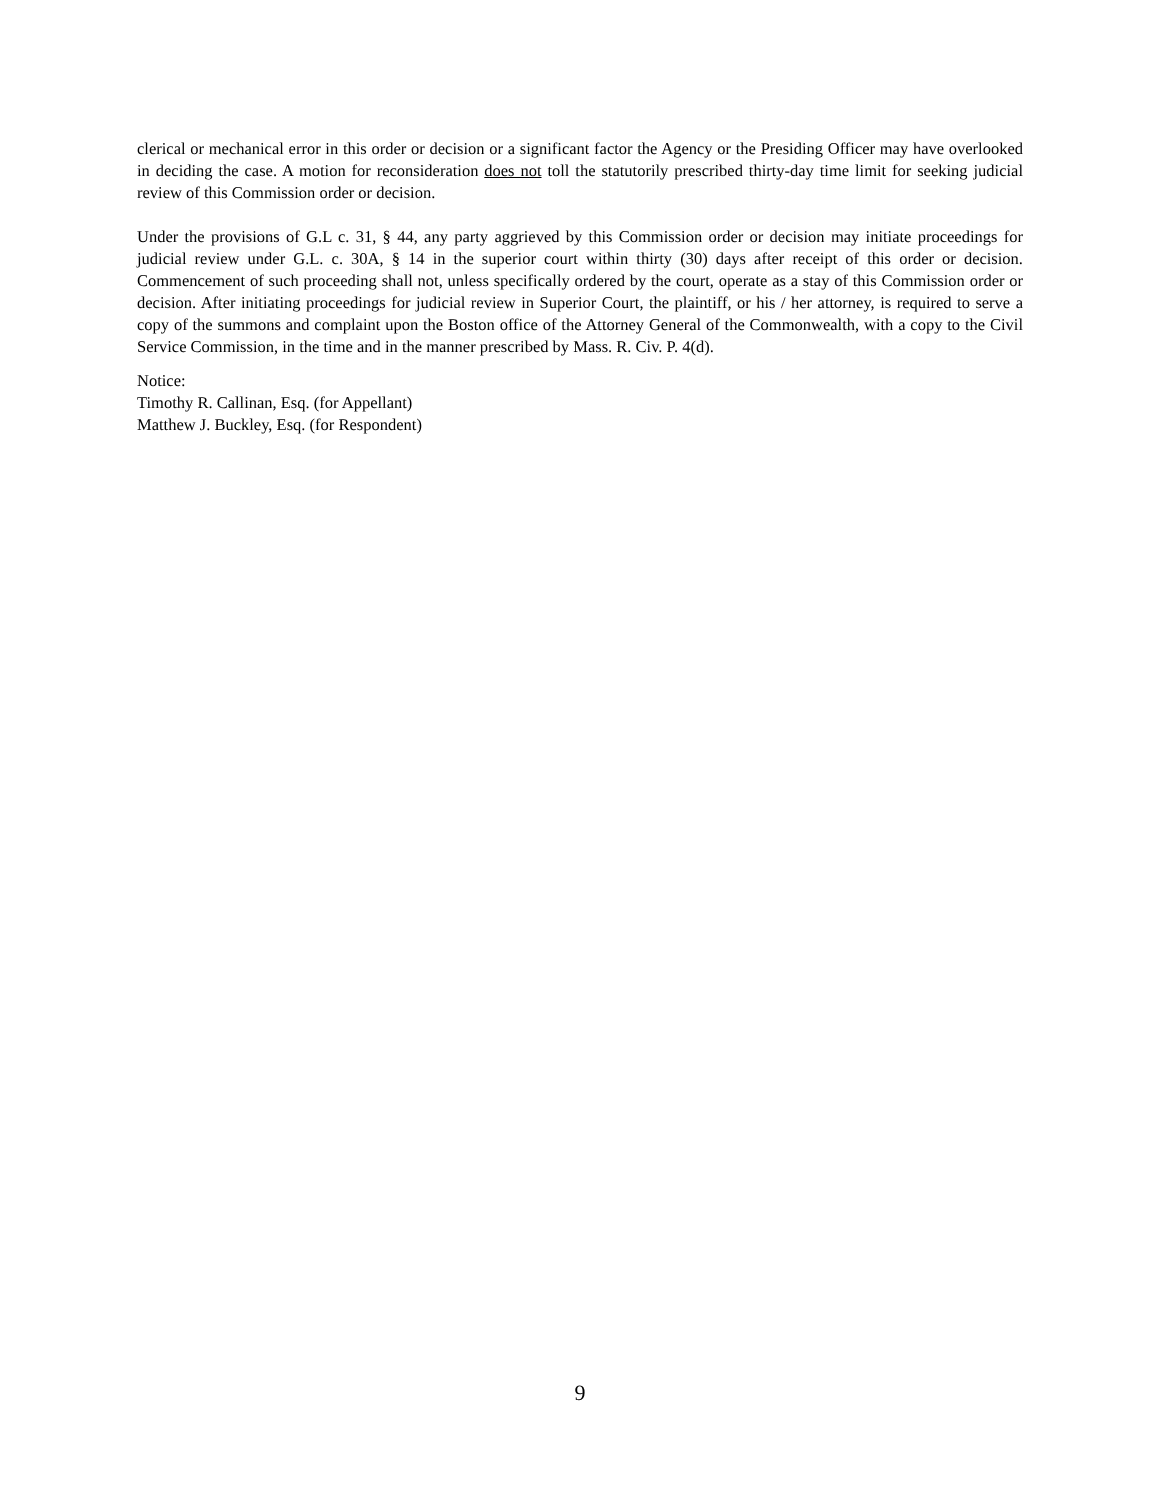clerical or mechanical error in this order or decision or a significant factor the Agency or the Presiding Officer may have overlooked in deciding the case. A motion for reconsideration does not toll the statutorily prescribed thirty-day time limit for seeking judicial review of this Commission order or decision.
Under the provisions of G.L c. 31, § 44, any party aggrieved by this Commission order or decision may initiate proceedings for judicial review under G.L. c. 30A, § 14 in the superior court within thirty (30) days after receipt of this order or decision. Commencement of such proceeding shall not, unless specifically ordered by the court, operate as a stay of this Commission order or decision. After initiating proceedings for judicial review in Superior Court, the plaintiff, or his / her attorney, is required to serve a copy of the summons and complaint upon the Boston office of the Attorney General of the Commonwealth, with a copy to the Civil Service Commission, in the time and in the manner prescribed by Mass. R. Civ. P. 4(d).
Notice:
Timothy R. Callinan, Esq. (for Appellant)
Matthew J. Buckley, Esq. (for Respondent)
9